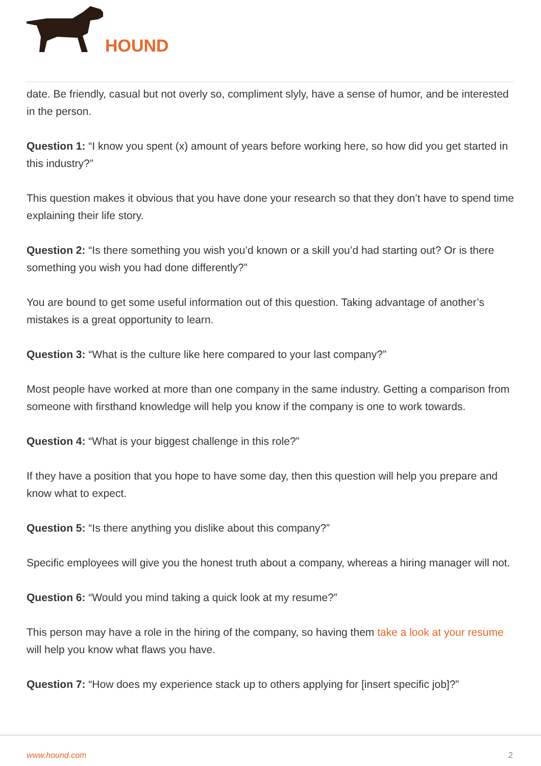HOUND
date. Be friendly, casual but not overly so, compliment slyly, have a sense of humor, and be interested in the person.
Question 1: “I know you spent (x) amount of years before working here, so how did you get started in this industry?”
This question makes it obvious that you have done your research so that they don’t have to spend time explaining their life story.
Question 2: “Is there something you wish you’d known or a skill you’d had starting out? Or is there something you wish you had done differently?”
You are bound to get some useful information out of this question. Taking advantage of another’s mistakes is a great opportunity to learn.
Question 3: “What is the culture like here compared to your last company?”
Most people have worked at more than one company in the same industry. Getting a comparison from someone with firsthand knowledge will help you know if the company is one to work towards.
Question 4: “What is your biggest challenge in this role?”
If they have a position that you hope to have some day, then this question will help you prepare and know what to expect.
Question 5: “Is there anything you dislike about this company?”
Specific employees will give you the honest truth about a company, whereas a hiring manager will not.
Question 6: “Would you mind taking a quick look at my resume?”
This person may have a role in the hiring of the company, so having them take a look at your resume will help you know what flaws you have.
Question 7: “How does my experience stack up to others applying for [insert specific job]?”
www.hound.com 2